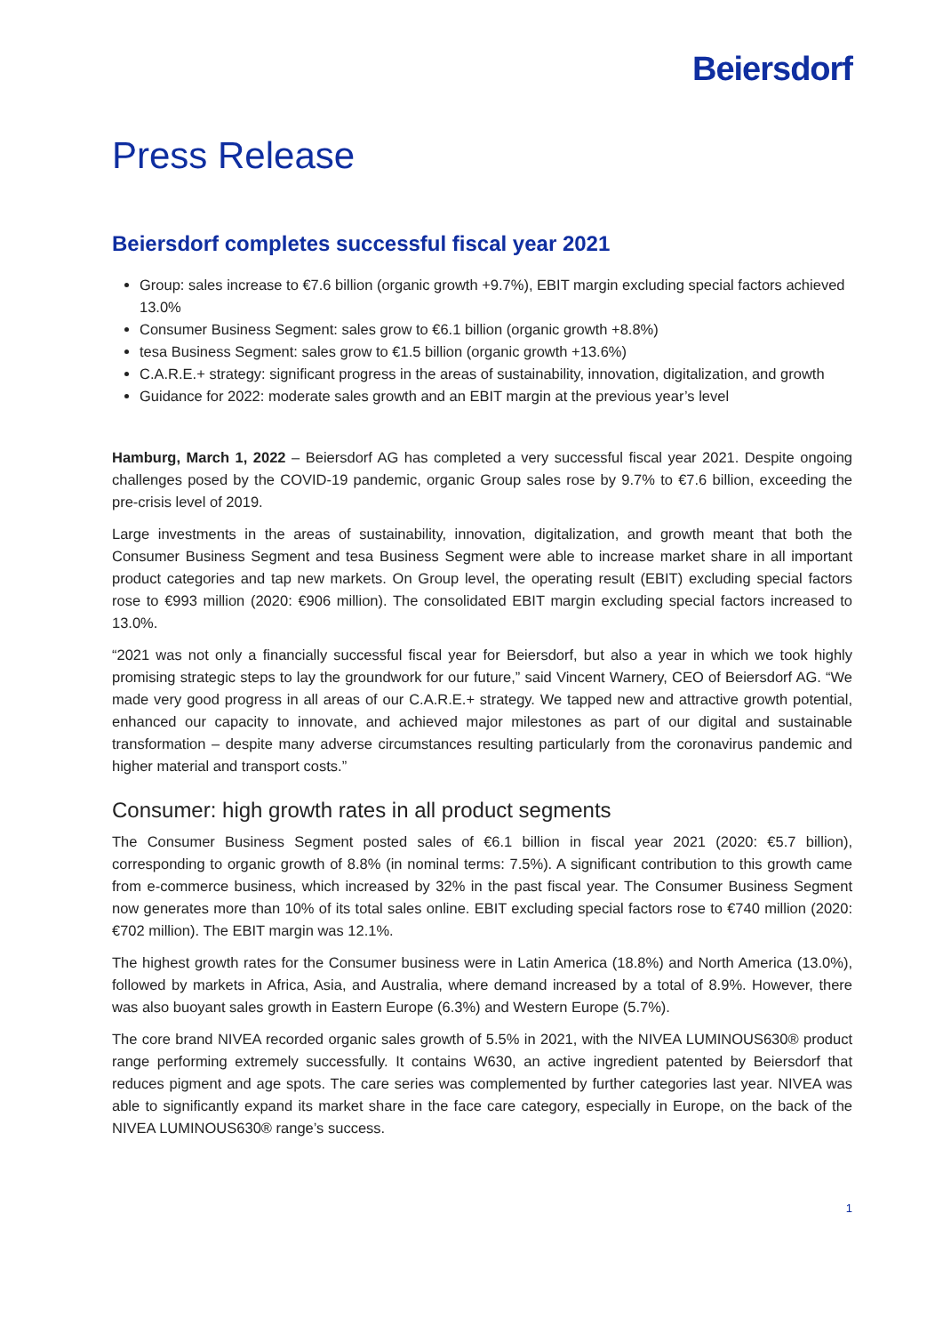Beiersdorf
Press Release
Beiersdorf completes successful fiscal year 2021
Group: sales increase to €7.6 billion (organic growth +9.7%), EBIT margin excluding special factors achieved 13.0%
Consumer Business Segment: sales grow to €6.1 billion (organic growth +8.8%)
tesa Business Segment: sales grow to €1.5 billion (organic growth +13.6%)
C.A.R.E.+ strategy: significant progress in the areas of sustainability, innovation, digitalization, and growth
Guidance for 2022: moderate sales growth and an EBIT margin at the previous year’s level
Hamburg, March 1, 2022 – Beiersdorf AG has completed a very successful fiscal year 2021. Despite ongoing challenges posed by the COVID-19 pandemic, organic Group sales rose by 9.7% to €7.6 billion, exceeding the pre-crisis level of 2019.
Large investments in the areas of sustainability, innovation, digitalization, and growth meant that both the Consumer Business Segment and tesa Business Segment were able to increase market share in all important product categories and tap new markets. On Group level, the operating result (EBIT) excluding special factors rose to €993 million (2020: €906 million). The consolidated EBIT margin excluding special factors increased to 13.0%.
“2021 was not only a financially successful fiscal year for Beiersdorf, but also a year in which we took highly promising strategic steps to lay the groundwork for our future,” said Vincent Warnery, CEO of Beiersdorf AG. “We made very good progress in all areas of our C.A.R.E.+ strategy. We tapped new and attractive growth potential, enhanced our capacity to innovate, and achieved major milestones as part of our digital and sustainable transformation – despite many adverse circumstances resulting particularly from the coronavirus pandemic and higher material and transport costs.”
Consumer: high growth rates in all product segments
The Consumer Business Segment posted sales of €6.1 billion in fiscal year 2021 (2020: €5.7 billion), corresponding to organic growth of 8.8% (in nominal terms: 7.5%). A significant contribution to this growth came from e-commerce business, which increased by 32% in the past fiscal year. The Consumer Business Segment now generates more than 10% of its total sales online. EBIT excluding special factors rose to €740 million (2020: €702 million). The EBIT margin was 12.1%.
The highest growth rates for the Consumer business were in Latin America (18.8%) and North America (13.0%), followed by markets in Africa, Asia, and Australia, where demand increased by a total of 8.9%. However, there was also buoyant sales growth in Eastern Europe (6.3%) and Western Europe (5.7%).
The core brand NIVEA recorded organic sales growth of 5.5% in 2021, with the NIVEA LUMINOUS630® product range performing extremely successfully. It contains W630, an active ingredient patented by Beiersdorf that reduces pigment and age spots. The care series was complemented by further categories last year. NIVEA was able to significantly expand its market share in the face care category, especially in Europe, on the back of the NIVEA LUMINOUS630® range’s success.
1